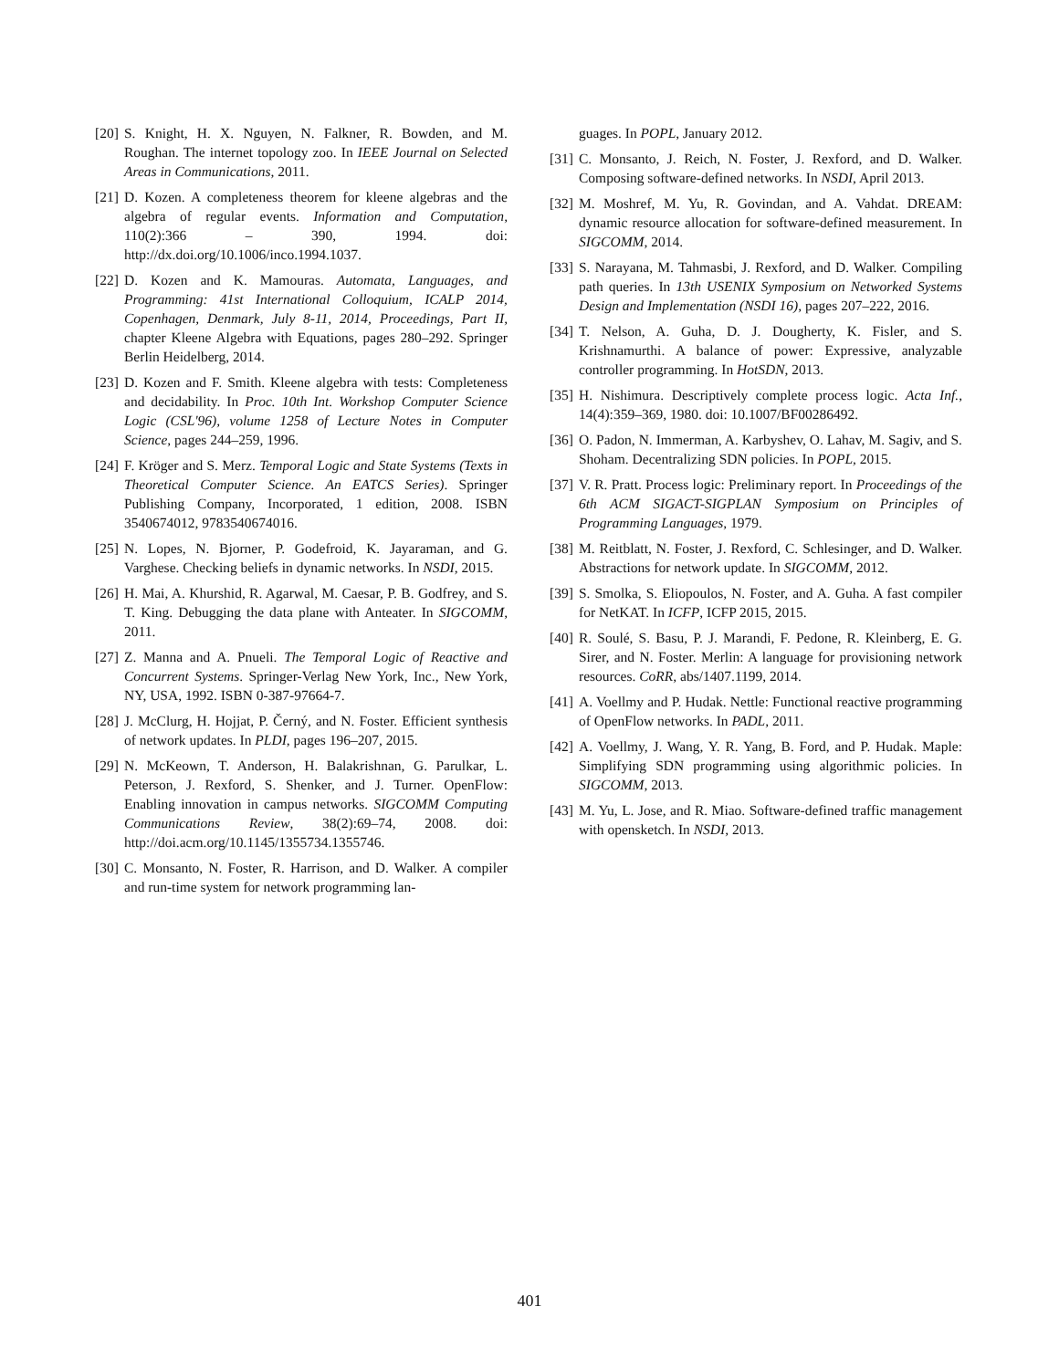[20] S. Knight, H. X. Nguyen, N. Falkner, R. Bowden, and M. Roughan. The internet topology zoo. In IEEE Journal on Selected Areas in Communications, 2011.
[21] D. Kozen. A completeness theorem for kleene algebras and the algebra of regular events. Information and Computation, 110(2):366 – 390, 1994. doi: http://dx.doi.org/10.1006/inco.1994.1037.
[22] D. Kozen and K. Mamouras. Automata, Languages, and Programming: 41st International Colloquium, ICALP 2014, Copenhagen, Denmark, July 8-11, 2014, Proceedings, Part II, chapter Kleene Algebra with Equations, pages 280–292. Springer Berlin Heidelberg, 2014.
[23] D. Kozen and F. Smith. Kleene algebra with tests: Completeness and decidability. In Proc. 10th Int. Workshop Computer Science Logic (CSL'96), volume 1258 of Lecture Notes in Computer Science, pages 244–259, 1996.
[24] F. Kröger and S. Merz. Temporal Logic and State Systems (Texts in Theoretical Computer Science. An EATCS Series). Springer Publishing Company, Incorporated, 1 edition, 2008. ISBN 3540674012, 9783540674016.
[25] N. Lopes, N. Bjorner, P. Godefroid, K. Jayaraman, and G. Varghese. Checking beliefs in dynamic networks. In NSDI, 2015.
[26] H. Mai, A. Khurshid, R. Agarwal, M. Caesar, P. B. Godfrey, and S. T. King. Debugging the data plane with Anteater. In SIGCOMM, 2011.
[27] Z. Manna and A. Pnueli. The Temporal Logic of Reactive and Concurrent Systems. Springer-Verlag New York, Inc., New York, NY, USA, 1992. ISBN 0-387-97664-7.
[28] J. McClurg, H. Hojjat, P. Černý, and N. Foster. Efficient synthesis of network updates. In PLDI, pages 196–207, 2015.
[29] N. McKeown, T. Anderson, H. Balakrishnan, G. Parulkar, L. Peterson, J. Rexford, S. Shenker, and J. Turner. OpenFlow: Enabling innovation in campus networks. SIGCOMM Computing Communications Review, 38(2):69–74, 2008. doi: http://doi.acm.org/10.1145/1355734.1355746.
[30] C. Monsanto, N. Foster, R. Harrison, and D. Walker. A compiler and run-time system for network programming lan-
guages. In POPL, January 2012.
[31] C. Monsanto, J. Reich, N. Foster, J. Rexford, and D. Walker. Composing software-defined networks. In NSDI, April 2013.
[32] M. Moshref, M. Yu, R. Govindan, and A. Vahdat. DREAM: dynamic resource allocation for software-defined measurement. In SIGCOMM, 2014.
[33] S. Narayana, M. Tahmasbi, J. Rexford, and D. Walker. Compiling path queries. In 13th USENIX Symposium on Networked Systems Design and Implementation (NSDI 16), pages 207–222, 2016.
[34] T. Nelson, A. Guha, D. J. Dougherty, K. Fisler, and S. Krishnamurthi. A balance of power: Expressive, analyzable controller programming. In HotSDN, 2013.
[35] H. Nishimura. Descriptively complete process logic. Acta Inf., 14(4):359–369, 1980. doi: 10.1007/BF00286492.
[36] O. Padon, N. Immerman, A. Karbyshev, O. Lahav, M. Sagiv, and S. Shoham. Decentralizing SDN policies. In POPL, 2015.
[37] V. R. Pratt. Process logic: Preliminary report. In Proceedings of the 6th ACM SIGACT-SIGPLAN Symposium on Principles of Programming Languages, 1979.
[38] M. Reitblatt, N. Foster, J. Rexford, C. Schlesinger, and D. Walker. Abstractions for network update. In SIGCOMM, 2012.
[39] S. Smolka, S. Eliopoulos, N. Foster, and A. Guha. A fast compiler for NetKAT. In ICFP, ICFP 2015, 2015.
[40] R. Soulé, S. Basu, P. J. Marandi, F. Pedone, R. Kleinberg, E. G. Sirer, and N. Foster. Merlin: A language for provisioning network resources. CoRR, abs/1407.1199, 2014.
[41] A. Voellmy and P. Hudak. Nettle: Functional reactive programming of OpenFlow networks. In PADL, 2011.
[42] A. Voellmy, J. Wang, Y. R. Yang, B. Ford, and P. Hudak. Maple: Simplifying SDN programming using algorithmic policies. In SIGCOMM, 2013.
[43] M. Yu, L. Jose, and R. Miao. Software-defined traffic management with opensketch. In NSDI, 2013.
401